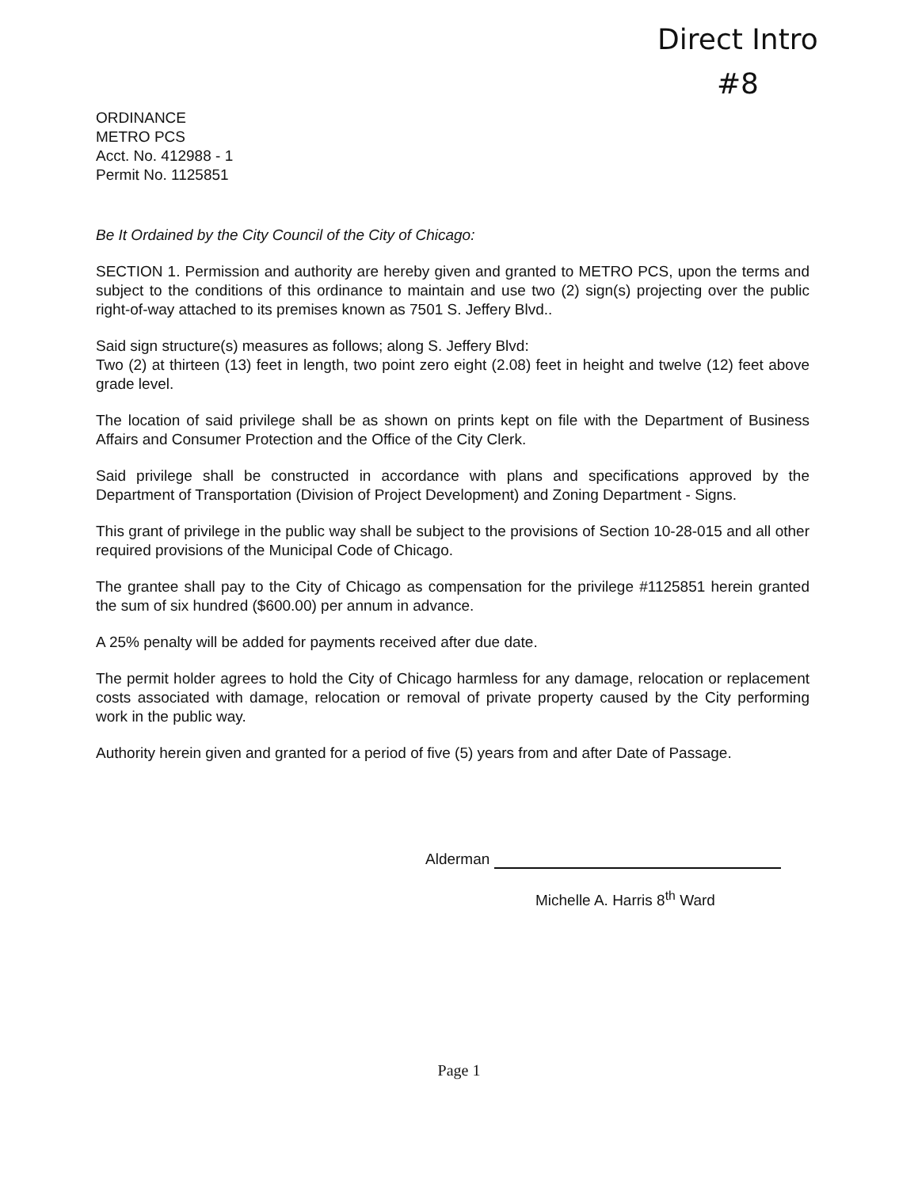Direct Intro
#8
ORDINANCE
METRO PCS
Acct. No. 412988 - 1
Permit No. 1125851
Be It Ordained by the City Council of the City of Chicago:
SECTION 1. Permission and authority are hereby given and granted to METRO PCS, upon the terms and subject to the conditions of this ordinance to maintain and use two (2) sign(s) projecting over the public right-of-way attached to its premises known as 7501 S. Jeffery Blvd..
Said sign structure(s) measures as follows; along S. Jeffery Blvd:
Two (2) at thirteen (13) feet in length, two point zero eight (2.08) feet in height and twelve (12) feet above grade level.
The location of said privilege shall be as shown on prints kept on file with the Department of Business Affairs and Consumer Protection and the Office of the City Clerk.
Said privilege shall be constructed in accordance with plans and specifications approved by the Department of Transportation (Division of Project Development) and Zoning Department - Signs.
This grant of privilege in the public way shall be subject to the provisions of Section 10-28-015 and all other required provisions of the Municipal Code of Chicago.
The grantee shall pay to the City of Chicago as compensation for the privilege #1125851 herein granted the sum of six hundred ($600.00) per annum in advance.
A 25% penalty will be added for payments received after due date.
The permit holder agrees to hold the City of Chicago harmless for any damage, relocation or replacement costs associated with damage, relocation or removal of private property caused by the City performing work in the public way.
Authority herein given and granted for a period of five (5) years from and after Date of Passage.
Alderman
Michelle A. Harris 8<sup>th</sup> Ward
Page 1